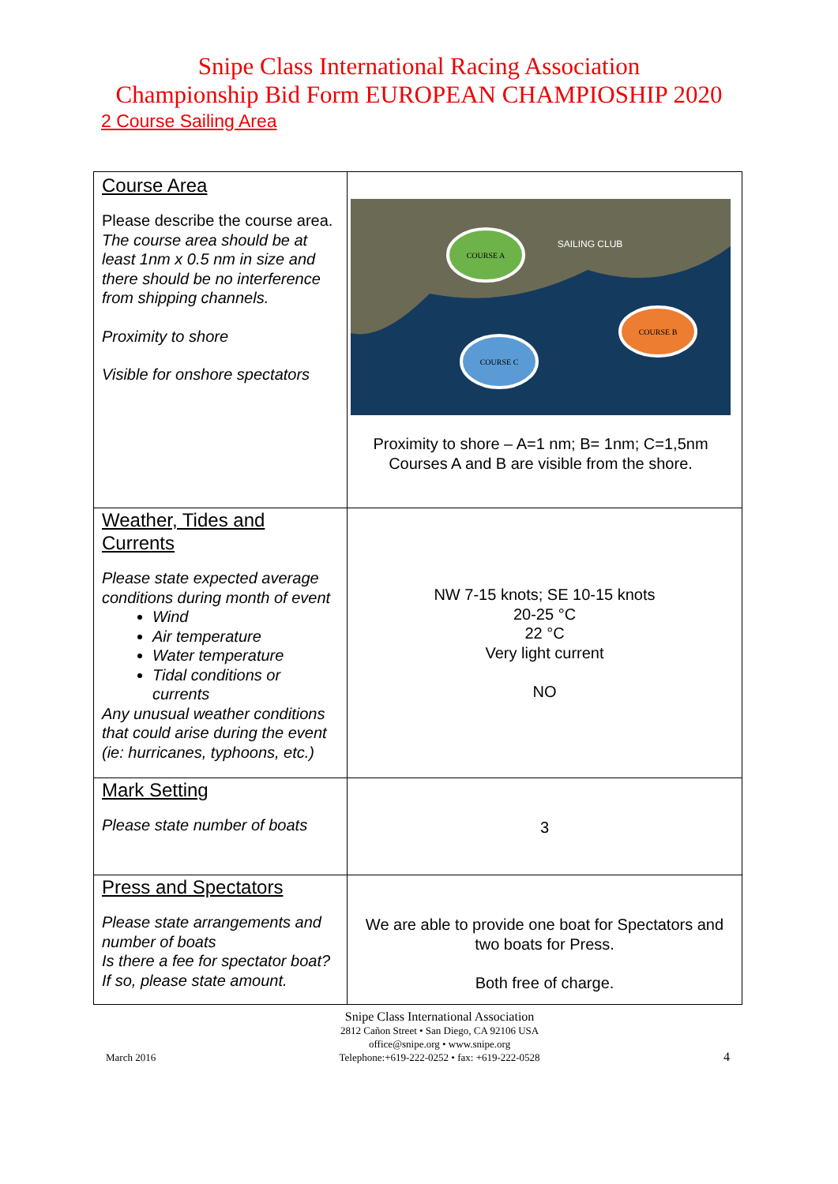Snipe Class International Racing Association
Championship Bid Form EUROPEAN CHAMPIOSHIP 2020
2 Course Sailing Area
| Course Area Please describe the course area. The course area should be at least 1nm x 0.5 nm in size and there should be no interference from shipping channels. Proximity to shore Visible for onshore spectators | COURSE A SAILING CLUB COURSE B COURSE C Proximity to shore – A=1 nm; B= 1nm; C=1,5nm Courses A and B are visible from the shore. |
| Weather, Tides and Currents Please state expected average conditions during month of event Wind Air temperature Water temperature Tidal conditions or currents Any unusual weather conditions that could arise during the event (ie: hurricanes, typhoons, etc.) | NW 7-15 knots; SE 10-15 knots 20-25 °C 22 °C Very light current NO |
| Mark Setting Please state number of boats | 3 |
| Press and Spectators Please state arrangements and number of boats Is there a fee for spectator boat? If so, please state amount. | We are able to provide one boat for Spectators and two boats for Press. Both free of charge. |
March 2016
Snipe Class International Association
2812 Cañon Street • San Diego, CA 92106 USA
office@snipe.org • www.snipe.org
Telephone:+619-222-0252 • fax: +619-222-0528
4